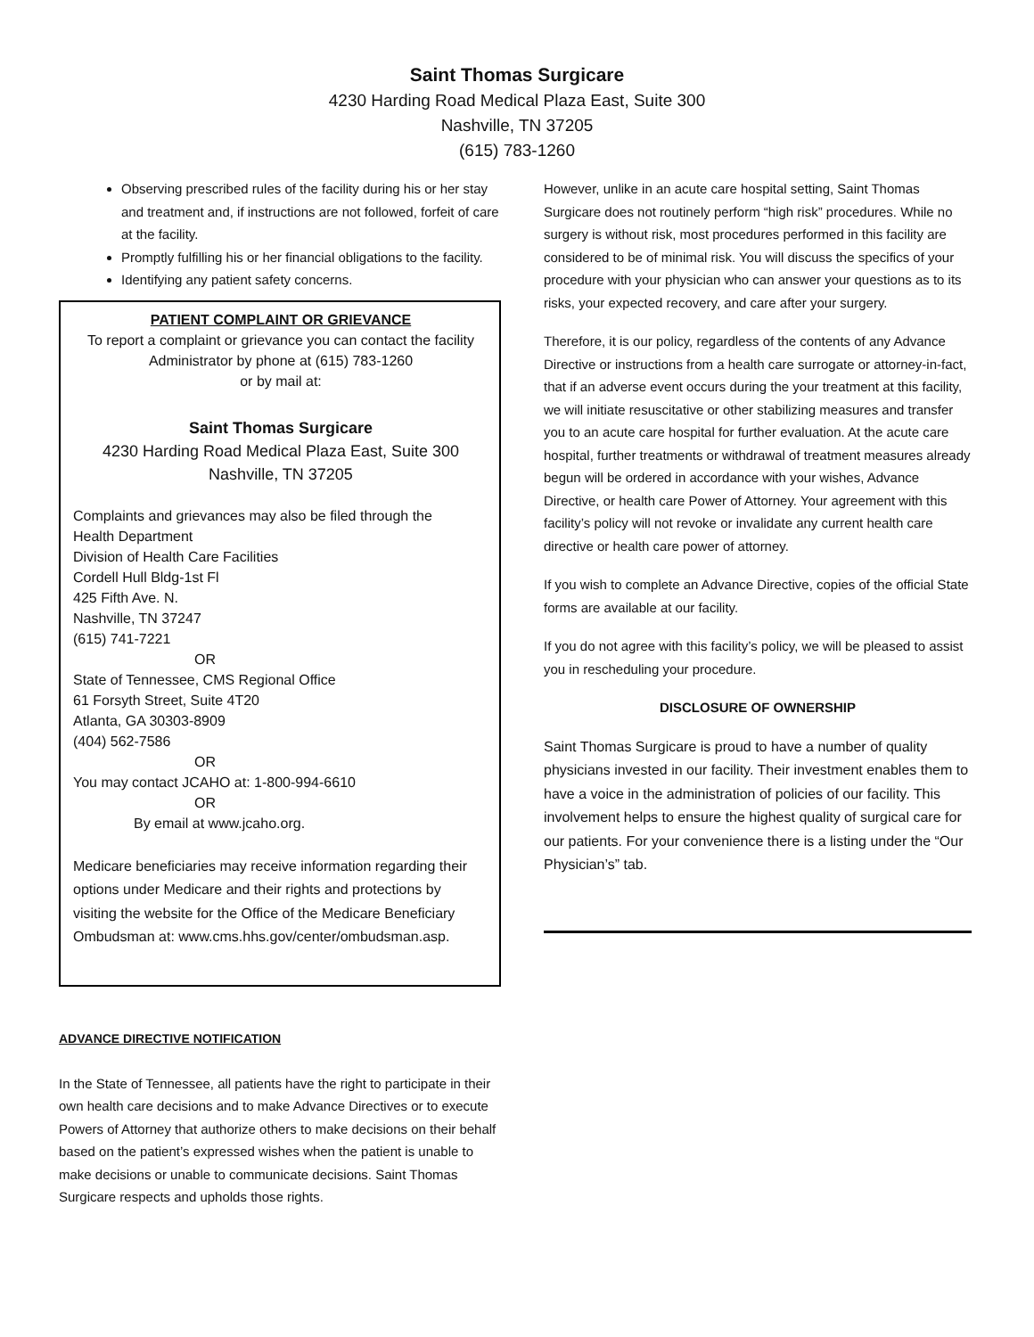Saint Thomas Surgicare
4230 Harding Road Medical Plaza East, Suite 300
Nashville, TN 37205
(615) 783-1260
Observing prescribed rules of the facility during his or her stay and treatment and, if instructions are not followed, forfeit of care at the facility.
Promptly fulfilling his or her financial obligations to the facility.
Identifying any patient safety concerns.
PATIENT COMPLAINT OR GRIEVANCE
To report a complaint or grievance you can contact the facility Administrator by phone at (615) 783-1260
or by mail at:
Saint Thomas Surgicare
4230 Harding Road Medical Plaza East, Suite 300
Nashville, TN 37205
Complaints and grievances may also be filed through the
Health Department
Division of Health Care Facilities
Cordell Hull Bldg-1st Fl
425 Fifth Ave. N.
Nashville, TN 37247
(615) 741-7221
OR
State of Tennessee, CMS Regional Office
61 Forsyth Street, Suite 4T20
Atlanta, GA 30303-8909
(404) 562-7586
OR
You may contact JCAHO at: 1-800-994-6610
OR
By email at www.jcaho.org.
Medicare beneficiaries may receive information regarding their options under Medicare and their rights and protections by visiting the website for the Office of the Medicare Beneficiary Ombudsman at: www.cms.hhs.gov/center/ombudsman.asp.
ADVANCE DIRECTIVE NOTIFICATION
In the State of Tennessee, all patients have the right to participate in their own health care decisions and to make Advance Directives or to execute Powers of Attorney that authorize others to make decisions on their behalf based on the patient’s expressed wishes when the patient is unable to make decisions or unable to communicate decisions. Saint Thomas Surgicare respects and upholds those rights.
However, unlike in an acute care hospital setting, Saint Thomas Surgicare does not routinely perform “high risk” procedures. While no surgery is without risk, most procedures performed in this facility are considered to be of minimal risk. You will discuss the specifics of your procedure with your physician who can answer your questions as to its risks, your expected recovery, and care after your surgery.
Therefore, it is our policy, regardless of the contents of any Advance Directive or instructions from a health care surrogate or attorney-in-fact, that if an adverse event occurs during the your treatment at this facility, we will initiate resuscitative or other stabilizing measures and transfer you to an acute care hospital for further evaluation. At the acute care hospital, further treatments or withdrawal of treatment measures already begun will be ordered in accordance with your wishes, Advance Directive, or health care Power of Attorney. Your agreement with this facility’s policy will not revoke or invalidate any current health care directive or health care power of attorney.
If you wish to complete an Advance Directive, copies of the official State forms are available at our facility.
If you do not agree with this facility’s policy, we will be pleased to assist you in rescheduling your procedure.
DISCLOSURE OF OWNERSHIP
Saint Thomas Surgicare is proud to have a number of quality physicians invested in our facility. Their investment enables them to have a voice in the administration of policies of our facility. This involvement helps to ensure the highest quality of surgical care for our patients. For your convenience there is a listing under the “Our Physician’s” tab.